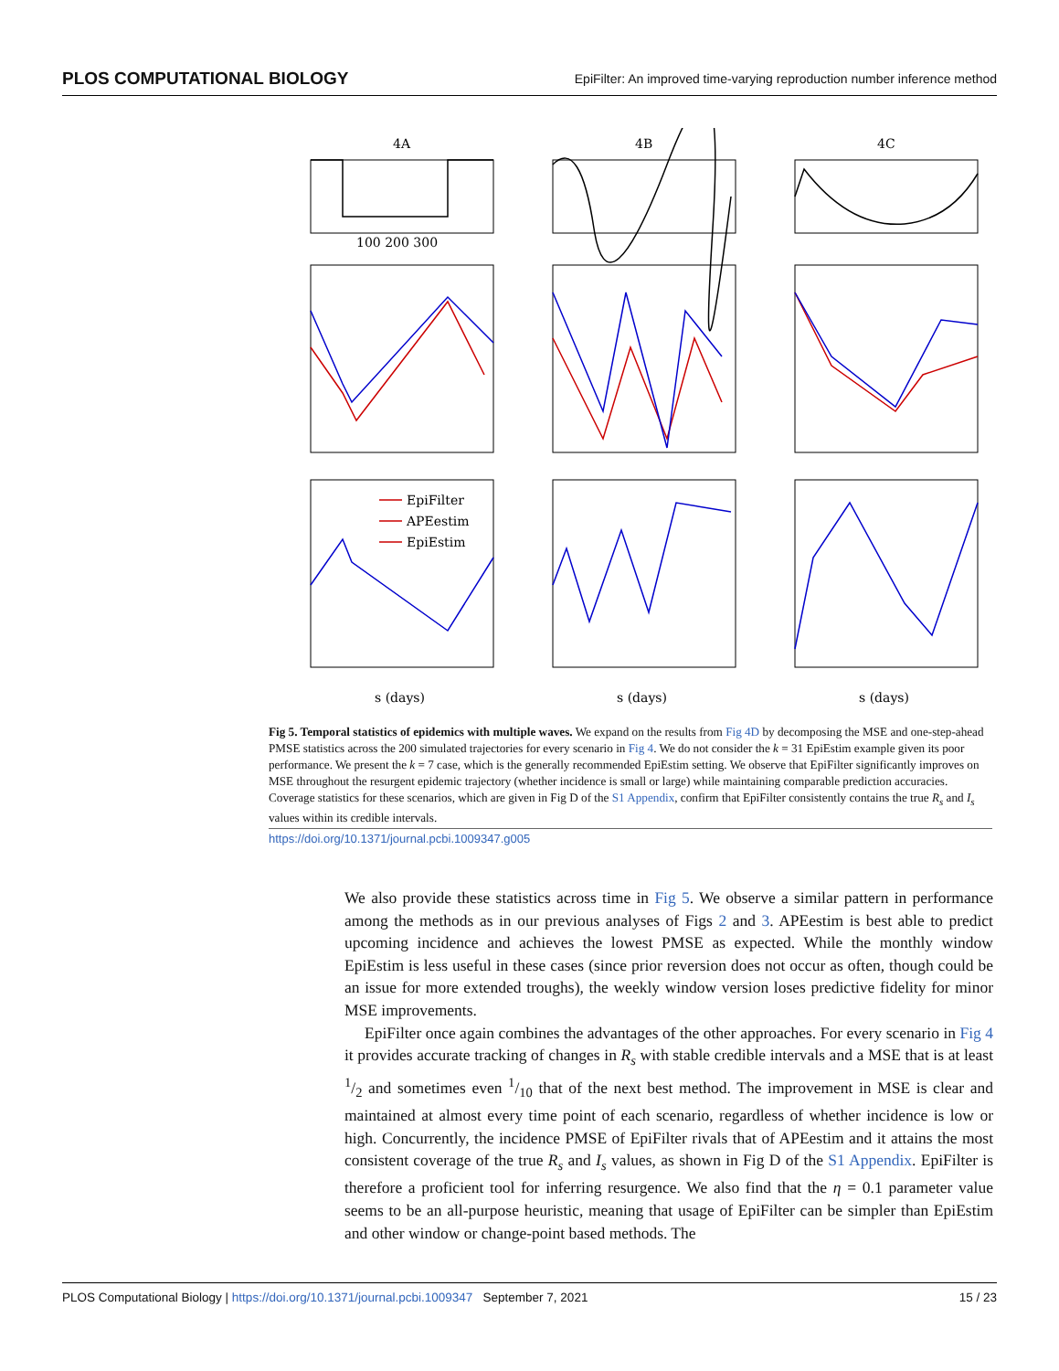PLOS COMPUTATIONAL BIOLOGY EpiFilter: An improved time-varying reproduction number inference method
4A
4B
4C
EpiFilter
APEestim
EpiEstim
s (days)
s (days)
s (days)
100 200 300
Fig 5. Temporal statistics of epidemics with multiple waves. We expand on the results from Fig 4D by decomposing the MSE and one-step-ahead PMSE statistics across the 200 simulated trajectories for every scenario in Fig 4. We do not consider the k = 31 EpiEstim example given its poor performance. We present the k = 7 case, which is the generally recommended EpiEstim setting. We observe that EpiFilter significantly improves on MSE throughout the resurgent epidemic trajectory (whether incidence is small or large) while maintaining comparable prediction accuracies. Coverage statistics for these scenarios, which are given in Fig D of the S1 Appendix, confirm that EpiFilter consistently contains the true R<sub>s</sub> and I<sub>s</sub> values within its credible intervals.
https://doi.org/10.1371/journal.pcbi.1009347.g005
We also provide these statistics across time in Fig 5. We observe a similar pattern in performance among the methods as in our previous analyses of Figs 2 and 3. APEestim is best able to predict upcoming incidence and achieves the lowest PMSE as expected. While the monthly window EpiEstim is less useful in these cases (since prior reversion does not occur as often, though could be an issue for more extended troughs), the weekly window version loses predictive fidelity for minor MSE improvements.
EpiFilter once again combines the advantages of the other approaches. For every scenario in Fig 4 it provides accurate tracking of changes in R<sub>s</sub> with stable credible intervals and a MSE that is at least 1/2 and sometimes even 1/10 that of the next best method. The improvement in MSE is clear and maintained at almost every time point of each scenario, regardless of whether incidence is low or high. Concurrently, the incidence PMSE of EpiFilter rivals that of APEestim and it attains the most consistent coverage of the true R<sub>s</sub> and I<sub>s</sub> values, as shown in Fig D of the S1 Appendix. EpiFilter is therefore a proficient tool for inferring resurgence. We also find that the η = 0.1 parameter value seems to be an all-purpose heuristic, meaning that usage of EpiFilter can be simpler than EpiEstim and other window or change-point based methods. The
PLOS Computational Biology | https://doi.org/10.1371/journal.pcbi.1009347 September 7, 2021 15 / 23